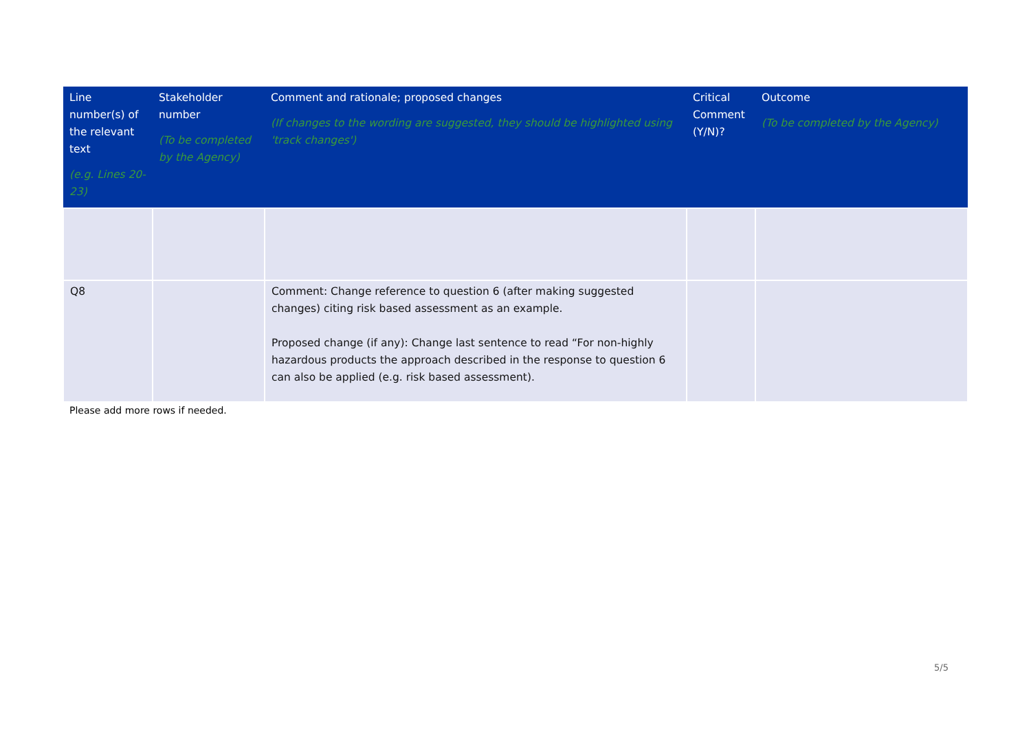| Line number(s) of the relevant text (e.g. Lines 20-23) | Stakeholder number (To be completed by the Agency) | Comment and rationale; proposed changes (If changes to the wording are suggested, they should be highlighted using 'track changes') | Critical Comment (Y/N)? | Outcome (To be completed by the Agency) |
| --- | --- | --- | --- | --- |
| Q8 | | Comment: Change reference to question 6 (after making suggested changes) citing risk based assessment as an example. Proposed change (if any): Change last sentence to read “For non-highly hazardous products the approach described in the response to question 6 can also be applied (e.g. risk based assessment). | | |
Please add more rows if needed.
5/5